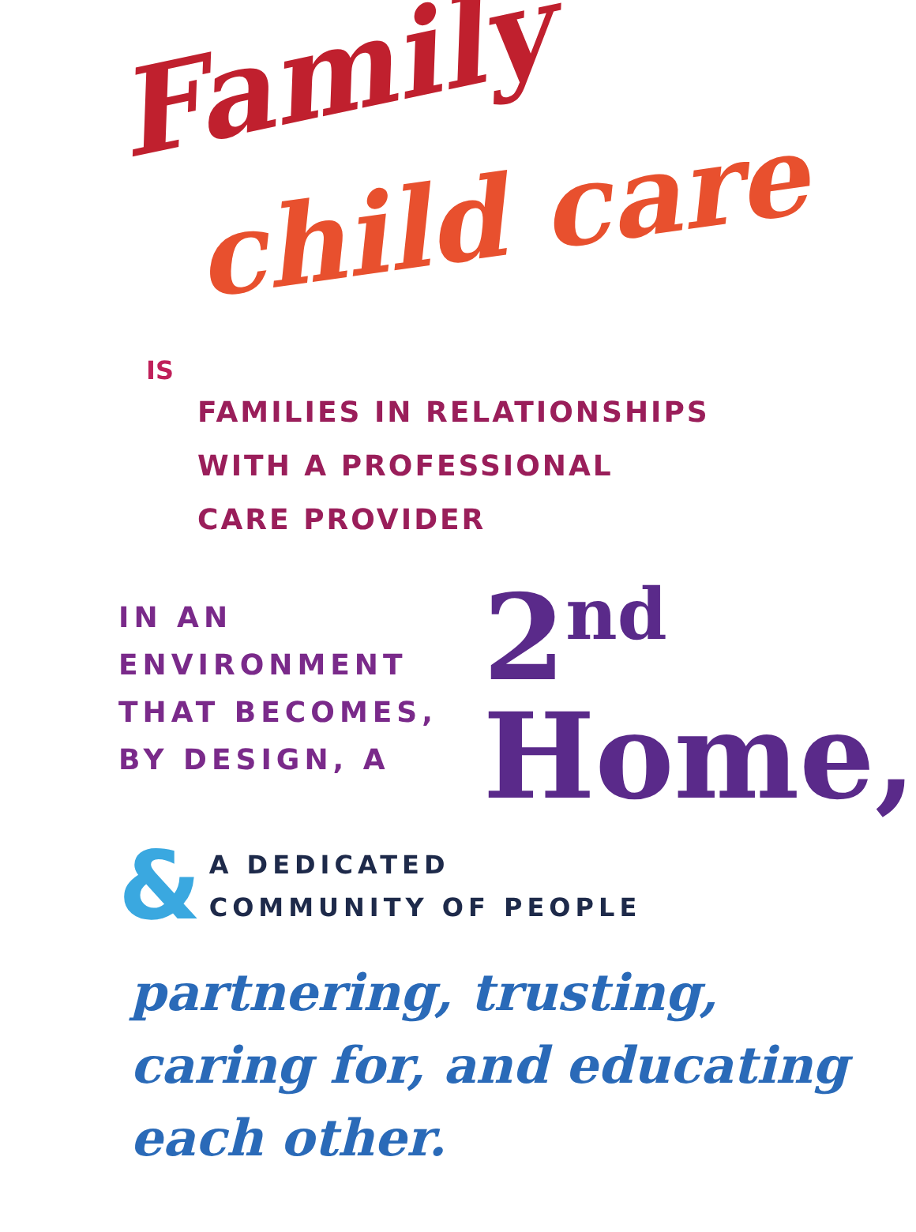Family
child care
IS
FAMILIES IN RELATIONSHIPS
WITH A PROFESSIONAL
CARE PROVIDER
IN AN ENVIRONMENT
THAT BECOMES,
BY DESIGN, A
2<sup>nd</sup>
Home,
&
A DEDICATED
COMMUNITY OF PEOPLE
partnering, trusting,
caring for, and educating
each other.